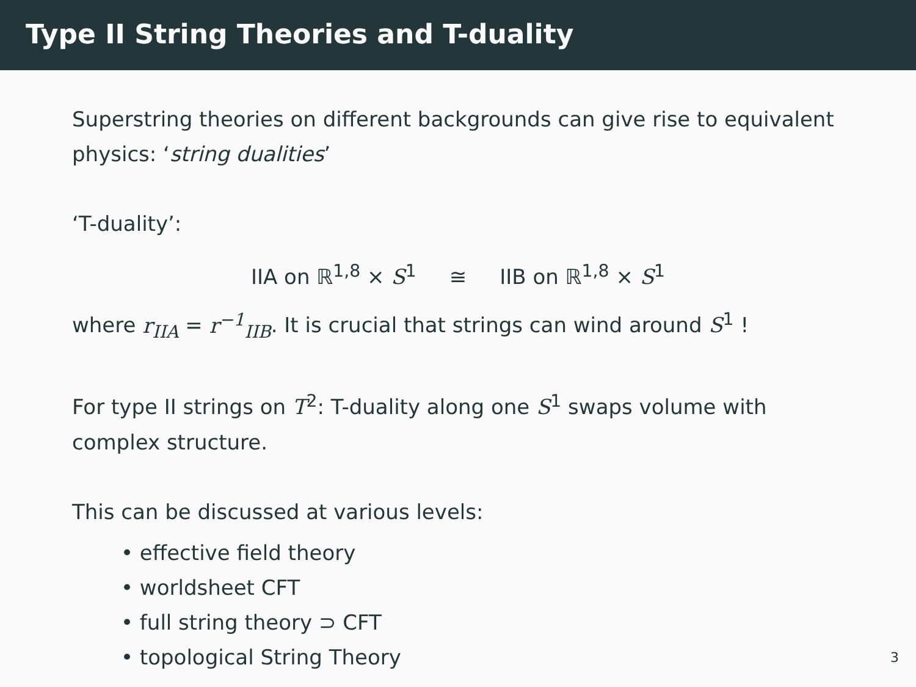Type II String Theories and T-duality
Superstring theories on different backgrounds can give rise to equivalent physics: ‘string dualities’
‘T-duality’:
IIA on ℝ<sup>1,8</sup> × S<sup>1</sup> ≅ IIB on ℝ<sup>1,8</sup> × S<sup>1</sup>
where r<sub>IIA</sub> = r<sup>−1</sup><sub>IIB</sub>. It is crucial that strings can wind around S<sup>1</sup> !
For type II strings on T<sup>2</sup>: T-duality along one S<sup>1</sup> swaps volume with complex structure.
This can be discussed at various levels:
• effective field theory
• worldsheet CFT
• full string theory ⊃ CFT
• topological String Theory
3